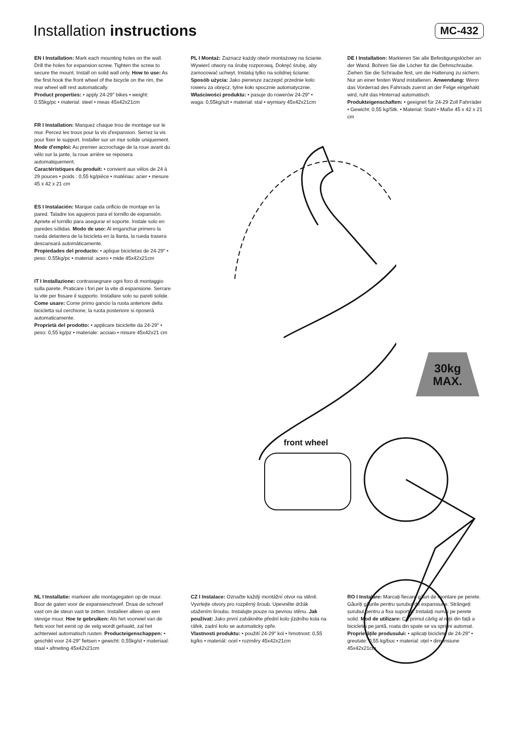Installation instructions
MC-432
EN I Installation: Mark each mounting holes on the wall. Drill the holes for expansion screw. Tighten the screw to secure the mount. Install on solid wall only. How to use: As the first hook the front wheel of the bicycle on the rim, the rear wheel will rest automatically.
Product properties: • apply 24-29″ bikes • weight: 0.55kg/pc • material: steel • meas 45x42x21cm
FR I Installation: Marquez chaque trou de montage sur le mur. Percez les trous pour la vis d'expansion. Serrez la vis pour fixer le support. Installer sur un mur solide uniquement. Mode d'emploi: Au premier accrochage de la roue avant du vélo sur la jante, la roue arrière se reposera automatiquement.
Caractéristiques du produit: • convient aux vélos de 24 à 29 pouces • poids : 0,55 kg/pièce • matériau: acier • mesure 45 x 42 x 21 cm
ES I Instalación: Marque cada orificio de montaje en la pared. Taladre los agujeros para el tornillo de expansión. Apriete el tornillo para asegurar el soporte. Instale solo en paredes sólidas. Modo de uso: Al enganchar primero la rueda delantera de la bicicleta en la llanta, la rueda trasera descansará automáticamente.
Propiedades del producto: • aplique bicicletas de 24-29″ • peso: 0.55kg/pc • material: acero • mide 45x42x21cm
IT I Installazione: contrassegnare ogni foro di montaggio sulla parete. Praticare i fori per la vite di espansione. Serrare la vite per fissare il supporto. Installare solo su pareti solide. Come usare: Come primo gancio la ruota anteriore della bicicletta sul cerchione, la ruota posteriore si riposerà automaticamente.
Proprietà del prodotto: • applicare biciclette da 24-29″ • peso: 0,55 kg/pz • materiale: acciaio • misure 45x42x21 cm
PL I Montaż: Zaznacz każdy otwór montażowy na ścianie. Wywierć otwory na śrubę rozporową. Dokręć śrubę, aby zamocować uchwyt. Instaluj tylko na solidnej ścianie. Sposób użycia: Jako pierwsze zaczepić przednie koło roweru za obręcz, tylne koło spocznie automatycznie.
Właściwości produktu: • pasuje do rowerów 24-29″ • waga: 0,55kg/szt • materiał: stal • wymiary 45x42x21cm
DE I Installation: Markieren Sie alle Befestigungslöcher an der Wand. Bohren Sie die Löcher für die Dehnschraube. Ziehen Sie die Schraube fest, um die Halterung zu sichern. Nur an einer festen Wand installieren. Anwendung: Wenn das Vorderrad des Fahrrads zuerst an der Felge eingehakt wird, ruht das Hinterrad automatisch.
Produkteigenschaften: • geeignet für 24-29 Zoll Fahrräder • Gewicht: 0,55 kg/Stk. • Material: Stahl • Maße 45 x 42 x 21 cm
30kg
MAX.
front wheel
NL I Installatie: markeer alle montagegaten op de muur. Boor de gaten voor de expansieschroef. Draai de schroef vast om de steun vast te zetten. Installeer alleen op een stevige muur. Hoe te gebruiken: Als het voorwiel van de fiets voor het eerst op de velg wordt gehaakt, zal het achterwiel automatisch rusten. Producteigenschappen: • geschikt voor 24-29″ fietsen • gewicht: 0,55kg/st • materiaal: staal • afmeting 45x42x21cm
CZ I Instalace: Označte každý montážní otvor na stěně. Vyvrtejte otvory pro rozpěrný šroub. Upevněte držák utažením šroubu. Instalujte pouze na pevnou stěnu. Jak používat: Jako první zahákněte přední kolo jízdního kola na ráfek, zadní kolo se automaticky opře.
Vlastnosti produktu: • použití 24-29″ kol • hmotnost: 0,55 kg/ks • materiál: ocel • rozměry 45x42x21cm
RO I Instalare: Marcați fiecare găuri de montare pe perete. Găuriți găurile pentru șurubul de expansiune. Strângeți șurubul pentru a fixa suportul. Instalați numai pe perete solid. Mod de utilizare: Ca primul cârlig al roții din față a bicicletei pe jantă, roata din spate se va sprijini automat. Proprietățile produsului: • aplicați biciclete de 24-29″ • greutate: 0,55 kg/buc • material: oțel • dimensiune 45x42x21cm